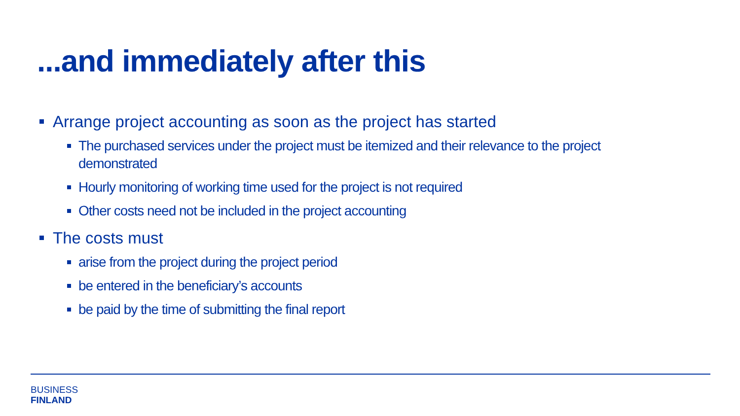...and immediately after this
Arrange project accounting as soon as the project has started
The purchased services under the project must be itemized and their relevance to the project demonstrated
Hourly monitoring of working time used for the project is not required
Other costs need not be included in the project accounting
The costs must
arise from the project during the project period
be entered in the beneficiary’s accounts
be paid by the time of submitting the final report
BUSINESS
FINLAND